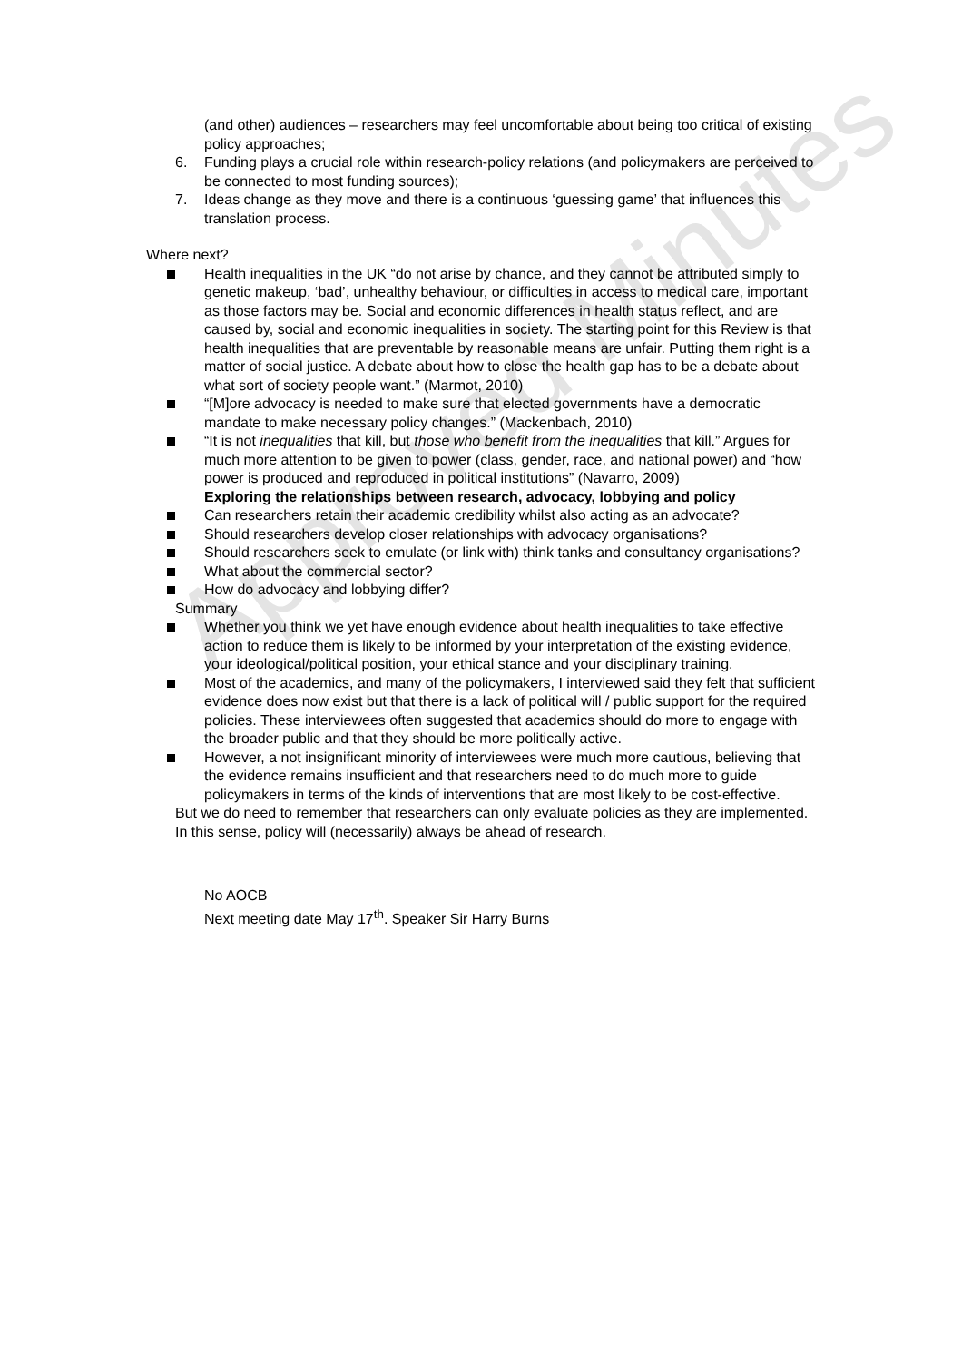Approved Minutes
(and other) audiences – researchers may feel uncomfortable about being too critical of existing policy approaches;
6. Funding plays a crucial role within research-policy relations (and policymakers are perceived to be connected to most funding sources);
7. Ideas change as they move and there is a continuous ‘guessing game’ that influences this translation process.
Where next?
Health inequalities in the UK “do not arise by chance, and they cannot be attributed simply to genetic makeup, ‘bad’, unhealthy behaviour, or difficulties in access to medical care, important as those factors may be. Social and economic differences in health status reflect, and are caused by, social and economic inequalities in society. The starting point for this Review is that health inequalities that are preventable by reasonable means are unfair. Putting them right is a matter of social justice. A debate about how to close the health gap has to be a debate about what sort of society people want.” (Marmot, 2010)
“[M]ore advocacy is needed to make sure that elected governments have a democratic mandate to make necessary policy changes.” (Mackenbach, 2010)
“It is not inequalities that kill, but those who benefit from the inequalities that kill.” Argues for much more attention to be given to power (class, gender, race, and national power) and “how power is produced and reproduced in political institutions” (Navarro, 2009)
Exploring the relationships between research, advocacy, lobbying and policy
Can researchers retain their academic credibility whilst also acting as an advocate?
Should researchers develop closer relationships with advocacy organisations?
Should researchers seek to emulate (or link with) think tanks and consultancy organisations?
What about the commercial sector?
How do advocacy and lobbying differ?
Summary
Whether you think we yet have enough evidence about health inequalities to take effective action to reduce them is likely to be informed by your interpretation of the existing evidence, your ideological/political position, your ethical stance and your disciplinary training.
Most of the academics, and many of the policymakers, I interviewed said they felt that sufficient evidence does now exist but that there is a lack of political will / public support for the required policies. These interviewees often suggested that academics should do more to engage with the broader public and that they should be more politically active.
However, a not insignificant minority of interviewees were much more cautious, believing that the evidence remains insufficient and that researchers need to do much more to guide policymakers in terms of the kinds of interventions that are most likely to be cost-effective.
But we do need to remember that researchers can only evaluate policies as they are implemented. In this sense, policy will (necessarily) always be ahead of research.
No AOCB
Next meeting date May 17<sup>th</sup>. Speaker Sir Harry Burns